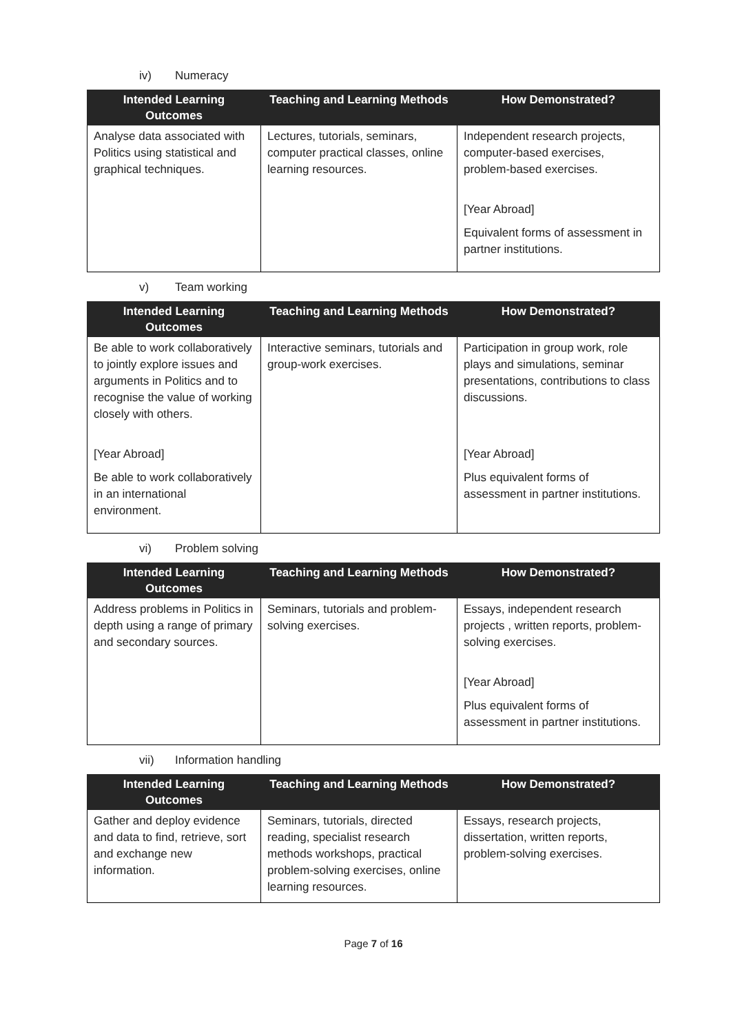iv) Numeracy
| Intended Learning Outcomes | Teaching and Learning Methods | How Demonstrated? |
| --- | --- | --- |
| Analyse data associated with Politics using statistical and graphical techniques. | Lectures, tutorials, seminars, computer practical classes, online learning resources. | Independent research projects, computer-based exercises, problem-based exercises. [Year Abroad] Equivalent forms of assessment in partner institutions. |
v) Team working
| Intended Learning Outcomes | Teaching and Learning Methods | How Demonstrated? |
| --- | --- | --- |
| Be able to work collaboratively to jointly explore issues and arguments in Politics and to recognise the value of working closely with others. [Year Abroad] Be able to work collaboratively in an international environment. | Interactive seminars, tutorials and group-work exercises. | Participation in group work, role plays and simulations, seminar presentations, contributions to class discussions. [Year Abroad] Plus equivalent forms of assessment in partner institutions. |
vi) Problem solving
| Intended Learning Outcomes | Teaching and Learning Methods | How Demonstrated? |
| --- | --- | --- |
| Address problems in Politics in depth using a range of primary and secondary sources. | Seminars, tutorials and problem-solving exercises. | Essays, independent research projects , written reports, problem-solving exercises. [Year Abroad] Plus equivalent forms of assessment in partner institutions. |
vii) Information handling
| Intended Learning Outcomes | Teaching and Learning Methods | How Demonstrated? |
| --- | --- | --- |
| Gather and deploy evidence and data to find, retrieve, sort and exchange new information. | Seminars, tutorials, directed reading, specialist research methods workshops, practical problem-solving exercises, online learning resources. | Essays, research projects, dissertation, written reports, problem-solving exercises. |
Page 7 of 16